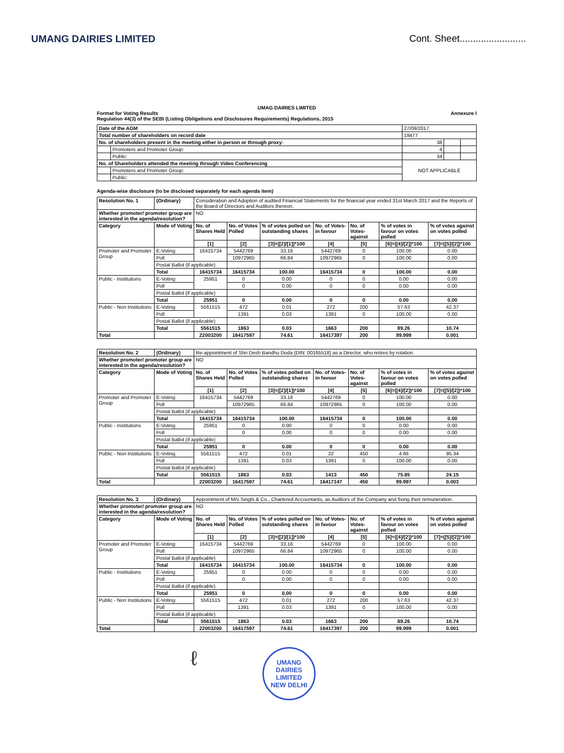UMANG DAIRIES LIMITED Cont. Sheet.........................
UMAG DAIRIES LIMITED
Format for Voting Results Annexure I
Regulation 44(3) of the SEBI (Listing Obligations and Disclosures Requirements) Regulations, 2015
| Date of the AGM | | 27/09/2017 | | |
| Total number of shareholders on record date | | 19477 | | |
| No. of shareholders present in the meeting either in person or through proxy: | | 38 | | |
| | Promoters and Promoter Group: | 4 | | |
| | Public: | 34 | | |
| No. of Shareholders attended the meeting through Video Conferencing | | NOT APPLICABLE | | |
| | Promoters and Promoter Group: | | | |
| | Public: | | | |
Agenda-wise disclosure (to be disclosed separately for each agenda item)
| Resolution No. 1 | (Ordinary) | Consideration and Adoption of audited Financial Statements for the financial year ended 31st March 2017 and the Reports of the Board of Directors and Auditors thereon. | | | | | | |
| Whether promoter/ promoter group are interested in the agenda/resolution? | | NO | | | | | | |
| Category | Mode of Voting | No. of Shares Held | No. of Votes Polled | % of votes polled on outstanding shares | No. of Votes-in favour | No. of Votes-against | % of votes in favour on votes polled | % of votes against on votes polled |
| | | [1] | [2] | [3]=([2]/[1])*100 | [4] | [5] | [6]=([4]/[2])*100 | [7]=([5]/[2])*100 |
| Promoter and Promoter Group | E-Voting | 16415734 | 5442769 | 33.16 | 5442769 | 0 | 100.00 | 0.00 |
| | Poll | | 10972965 | 66.84 | 10972965 | 0 | 100.00 | 0.00 |
| | Postal Ballot (if applicable) | | | | | | | |
| | Total | 16415734 | 16415734 | 100.00 | 16415734 | 0 | 100.00 | 0.00 |
| Public - Institutions | E-Voting | 25951 | 0 | 0.00 | 0 | 0 | 0.00 | 0.00 |
| | Poll | | 0 | 0.00 | 0 | 0 | 0.00 | 0.00 |
| | Postal Ballot (if applicable) | | | | | | | |
| | Total | 25951 | 0 | 0.00 | 0 | 0 | 0.00 | 0.00 |
| Public - Non Institutions | E-Voting | 5561515 | 472 | 0.01 | 272 | 200 | 57.63 | 42.37 |
| | Poll | | 1391 | 0.03 | 1391 | 0 | 100.00 | 0.00 |
| | Postal Ballot (if applicable) | | | | | | | |
| | Total | 5561515 | 1863 | 0.03 | 1663 | 200 | 89.26 | 10.74 |
| Total | | 22003200 | 16417597 | 74.61 | 16417397 | 200 | 99.999 | 0.001 |
| Resolution No. 2 | (Ordinary) | Re-appointment of Shri Desh Bandhu Doda (DIN: 00165518) as a Director, who retires by rotation. | | | | | | |
| Whether promoter/ promoter group are interested in the agenda/resolution? | | NO | | | | | | |
| Category | Mode of Voting | No. of Shares Held | No. of Votes Polled | % of votes polled on outstanding shares | No. of Votes-in favour | No. of Votes-against | % of votes in favour on votes polled | % of votes against on votes polled |
| | | [1] | [2] | [3]=([2]/[1])*100 | [4] | [5] | [6]=([4]/[2])*100 | [7]=([5]/[2])*100 |
| Promoter and Promoter Group | E-Voting | 16415734 | 5442769 | 33.16 | 5442769 | 0 | 100.00 | 0.00 |
| | Poll | | 10972965 | 66.84 | 10972965 | 0 | 100.00 | 0.00 |
| | Postal Ballot (if applicable) | | | | | | | |
| | Total | 16415734 | 16415734 | 100.00 | 16415734 | 0 | 100.00 | 0.00 |
| Public - Institutions | E-Voting | 25951 | 0 | 0.00 | 0 | 0 | 0.00 | 0.00 |
| | Poll | | 0 | 0.00 | 0 | 0 | 0.00 | 0.00 |
| | Postal Ballot (if applicable) | | | | | | | |
| | Total | 25951 | 0 | 0.00 | 0 | 0 | 0.00 | 0.00 |
| Public - Non Institutions | E-Voting | 5561515 | 472 | 0.01 | 22 | 450 | 4.66 | 95.34 |
| | Poll | | 1391 | 0.03 | 1391 | 0 | 100.00 | 0.00 |
| | Postal Ballot (if applicable) | | | | | | | |
| | Total | 5561515 | 1863 | 0.03 | 1413 | 450 | 75.85 | 24.15 |
| Total | | 22003200 | 16417597 | 74.61 | 16417147 | 450 | 99.997 | 0.003 |
| Resolution No. 3 | (Ordinary) | Appointment of M/s Singhi & Co., Chartered Accountants, as Auditors of the Company and fixing their remuneration. | | | | | | |
| Whether promoter/ promoter group are interested in the agenda/resolution? | | NO | | | | | | |
| Category | Mode of Voting | No. of Shares Held | No. of Votes Polled | % of votes polled on outstanding shares | No. of Votes-in favour | No. of Votes-against | % of votes in favour on votes polled | % of votes against on votes polled |
| | | [1] | [2] | [3]=([2]/[1])*100 | [4] | [5] | [6]=([4]/[2])*100 | [7]=([5]/[2])*100 |
| Promoter and Promoter Group | E-Voting | 16415734 | 5442769 | 33.16 | 5442769 | 0 | 100.00 | 0.00 |
| | Poll | | 10972965 | 66.84 | 10972965 | 0 | 100.00 | 0.00 |
| | Postal Ballot (if applicable) | | | | | | | |
| | Total | 16415734 | 16415734 | 100.00 | 16415734 | 0 | 100.00 | 0.00 |
| Public - Institutions | E-Voting | 25951 | 0 | 0.00 | 0 | 0 | 0.00 | 0.00 |
| | Poll | | 0 | 0.00 | 0 | 0 | 0.00 | 0.00 |
| | Postal Ballot (if applicable) | | | | | | | |
| | Total | 25951 | 0 | 0.00 | 0 | 0 | 0.00 | 0.00 |
| Public - Non Institutions | E-Voting | 5561515 | 472 | 0.01 | 272 | 200 | 57.63 | 42.37 |
| | Poll | | 1391 | 0.03 | 1391 | 0 | 100.00 | 0.00 |
| | Postal Ballot (if applicable) | | | | | | | |
| | Total | 5561515 | 1863 | 0.03 | 1663 | 200 | 89.26 | 10.74 |
| Total | | 22003200 | 16417597 | 74.61 | 16417397 | 200 | 99.999 | 0.001 |
ℓ
UMANG DAIRIES LIMITED
NEW DELHI